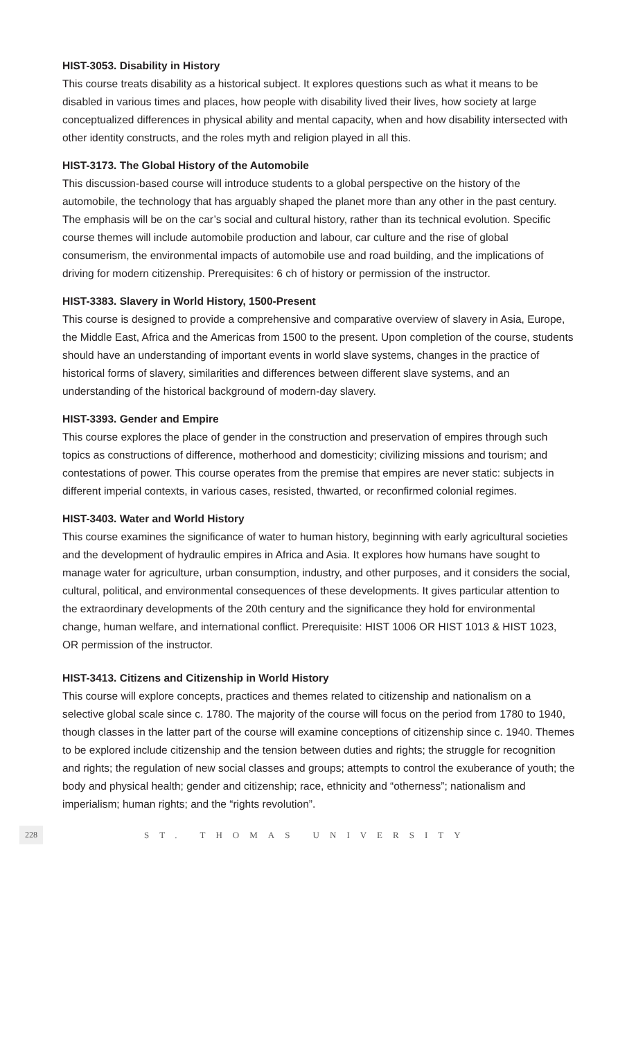HIST-3053. Disability in History
This course treats disability as a historical subject. It explores questions such as what it means to be disabled in various times and places, how people with disability lived their lives, how society at large conceptualized differences in physical ability and mental capacity, when and how disability intersected with other identity constructs, and the roles myth and religion played in all this.
HIST-3173. The Global History of the Automobile
This discussion-based course will introduce students to a global perspective on the history of the automobile, the technology that has arguably shaped the planet more than any other in the past century. The emphasis will be on the car’s social and cultural history, rather than its technical evolution. Specific course themes will include automobile production and labour, car culture and the rise of global consumerism, the environmental impacts of automobile use and road building, and the implications of driving for modern citizenship. Prerequisites: 6 ch of history or permission of the instructor.
HIST-3383. Slavery in World History, 1500-Present
This course is designed to provide a comprehensive and comparative overview of slavery in Asia, Europe, the Middle East, Africa and the Americas from 1500 to the present. Upon completion of the course, students should have an understanding of important events in world slave systems, changes in the practice of historical forms of slavery, similarities and differences between different slave systems, and an understanding of the historical back­ground of modern-day slavery.
HIST-3393. Gender and Empire
This course explores the place of gender in the construction and preservation of empires through such topics as constructions of difference, motherhood and domesticity; civilizing missions and tourism; and contestations of power. This course operates from the premise that empires are never static: subjects in different imperial contexts, in various cases, resisted, thwarted, or reconfirmed colonial regimes.
HIST-3403. Water and World History
This course examines the significance of water to human history, beginning with early agricultural societies and the development of hydraulic empires in Africa and Asia. It explores how humans have sought to manage water for agriculture, urban consumption, industry, and other purposes, and it considers the social, cultural, political, and environmental conse­quences of these developments. It gives particular attention to the extraordinary develop­ments of the 20th century and the significance they hold for environmental change, human welfare, and international conflict. Prerequisite: HIST 1006 OR HIST 1013 & HIST 1023, OR permission of the instructor.
HIST-3413. Citizens and Citizenship in World History
This course will explore concepts, practices and themes related to citizenship and national­ism on a selective global scale since c. 1780. The majority of the course will focus on the period from 1780 to 1940, though classes in the latter part of the course will examine conceptions of citizenship since c. 1940. Themes to be explored include citizenship and the tension between duties and rights; the struggle for recognition and rights; the regulation of new social classes and groups; attempts to control the exuberance of youth; the body and physical health; gender and citizenship; race, ethnicity and “otherness”; nationalism and imperialism; human rights; and the “rights revolution”.
228 ST. THOMAS UNIVERSITY